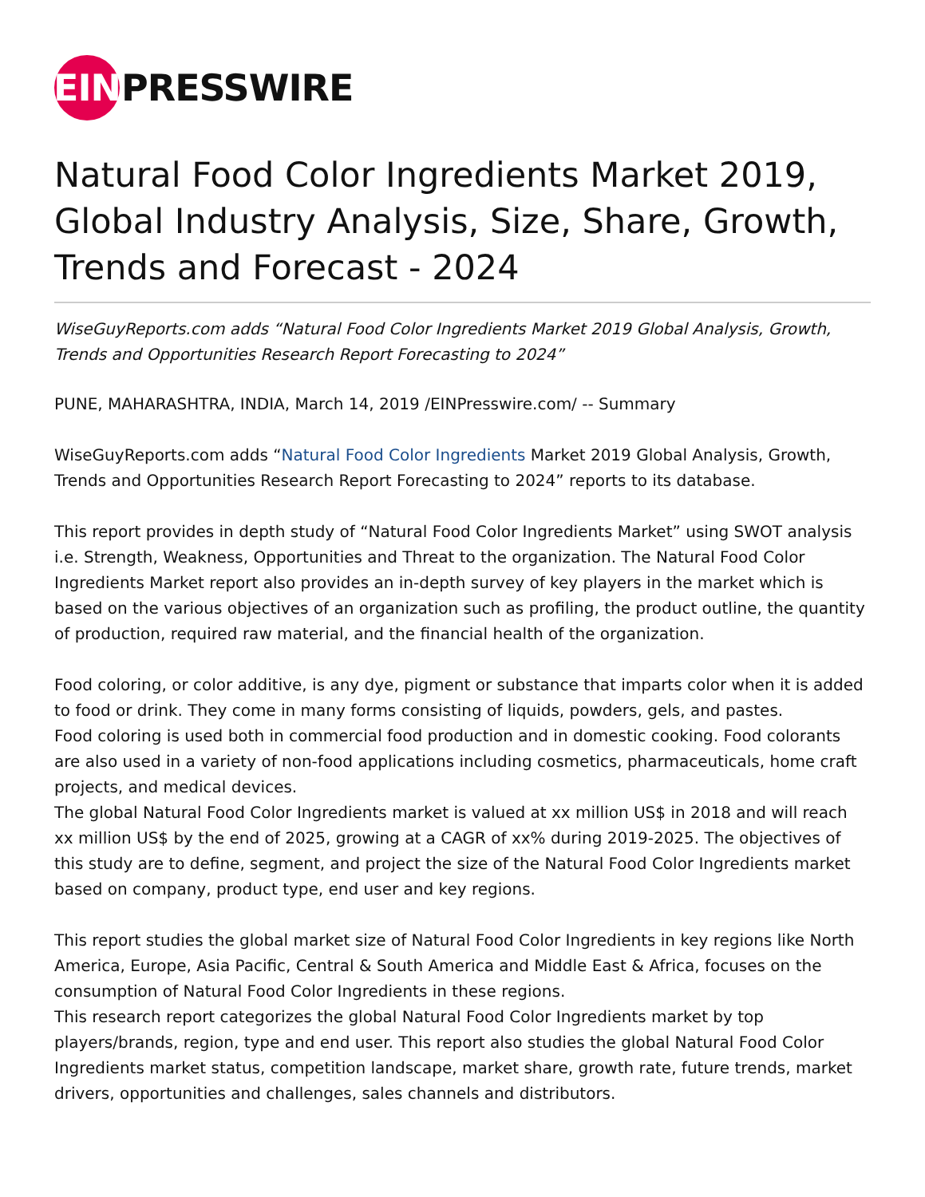EIN PRESSWIRE
Natural Food Color Ingredients Market 2019, Global Industry Analysis, Size, Share, Growth, Trends and Forecast - 2024
WiseGuyReports.com adds “Natural Food Color Ingredients Market 2019 Global Analysis, Growth, Trends and Opportunities Research Report Forecasting to 2024”
PUNE, MAHARASHTRA, INDIA, March 14, 2019 /EINPresswire.com/ -- Summary
WiseGuyReports.com adds “Natural Food Color Ingredients Market 2019 Global Analysis, Growth, Trends and Opportunities Research Report Forecasting to 2024” reports to its database.
This report provides in depth study of “Natural Food Color Ingredients Market” using SWOT analysis i.e. Strength, Weakness, Opportunities and Threat to the organization. The Natural Food Color Ingredients Market report also provides an in-depth survey of key players in the market which is based on the various objectives of an organization such as profiling, the product outline, the quantity of production, required raw material, and the financial health of the organization.
Food coloring, or color additive, is any dye, pigment or substance that imparts color when it is added to food or drink. They come in many forms consisting of liquids, powders, gels, and pastes.
Food coloring is used both in commercial food production and in domestic cooking. Food colorants are also used in a variety of non-food applications including cosmetics, pharmaceuticals, home craft projects, and medical devices.
The global Natural Food Color Ingredients market is valued at xx million US$ in 2018 and will reach xx million US$ by the end of 2025, growing at a CAGR of xx% during 2019-2025. The objectives of this study are to define, segment, and project the size of the Natural Food Color Ingredients market based on company, product type, end user and key regions.
This report studies the global market size of Natural Food Color Ingredients in key regions like North America, Europe, Asia Pacific, Central & South America and Middle East & Africa, focuses on the consumption of Natural Food Color Ingredients in these regions.
This research report categorizes the global Natural Food Color Ingredients market by top players/brands, region, type and end user. This report also studies the global Natural Food Color Ingredients market status, competition landscape, market share, growth rate, future trends, market drivers, opportunities and challenges, sales channels and distributors.